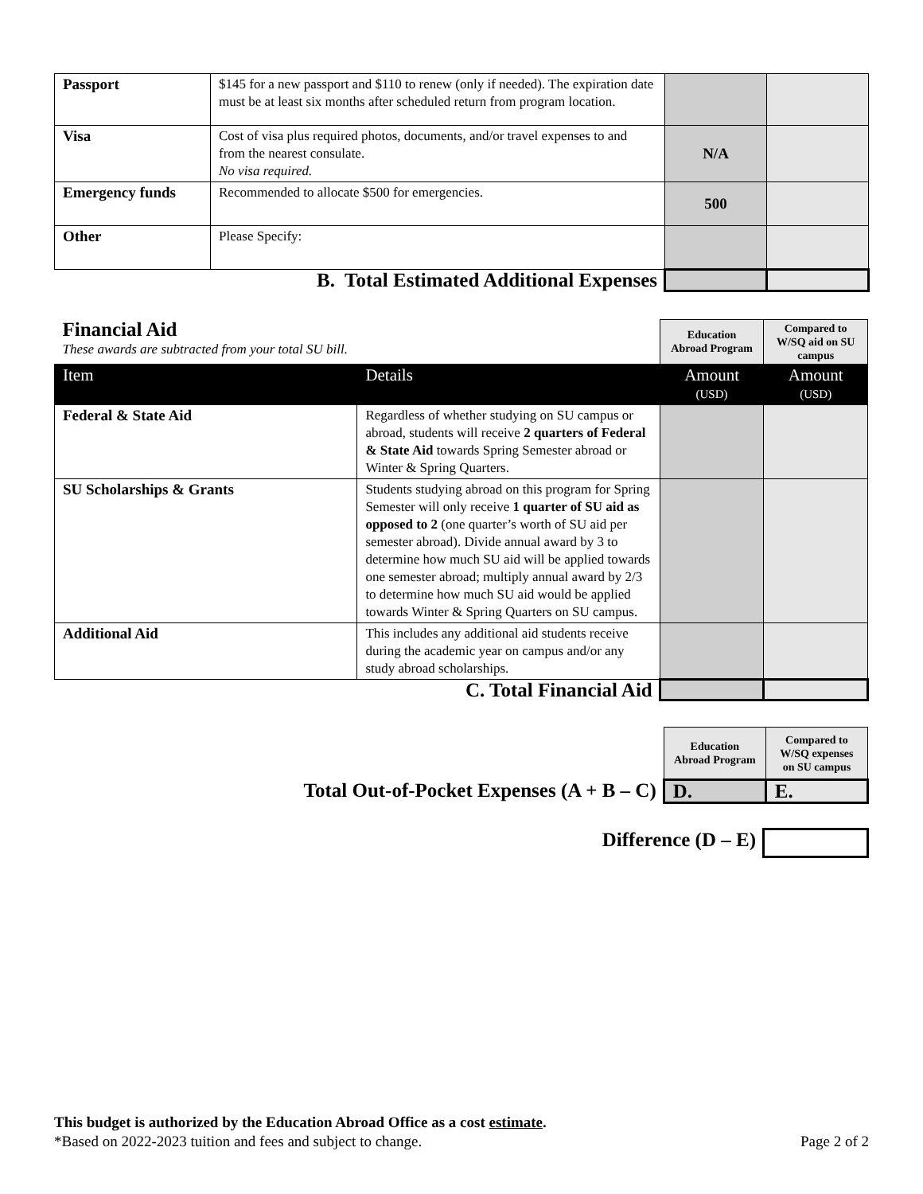| Passport | $145 for a new passport and $110 to renew (only if needed). The expiration date must be at least six months after scheduled return from program location. | | |
| Visa | Cost of visa plus required photos, documents, and/or travel expenses to and from the nearest consulate. No visa required. | N/A | |
| Emergency funds | Recommended to allocate $500 for emergencies. | 500 | |
| Other | Please Specify: | | |
| B. Total Estimated Additional Expenses | | | |
| Financial Aid These awards are subtracted from your total SU bill. | | Education Abroad Program | Compared to W/SQ aid on SU campus |
| Item | Details | Amount (USD) | Amount (USD) |
| Federal & State Aid | Regardless of whether studying on SU campus or abroad, students will receive 2 quarters of Federal & State Aid towards Spring Semester abroad or Winter & Spring Quarters. | | |
| SU Scholarships & Grants | Students studying abroad on this program for Spring Semester will only receive 1 quarter of SU aid as opposed to 2 (one quarter’s worth of SU aid per semester abroad). Divide annual award by 3 to determine how much SU aid will be applied towards one semester abroad; multiply annual award by 2/3 to determine how much SU aid would be applied towards Winter & Spring Quarters on SU campus. | | |
| Additional Aid | This includes any additional aid students receive during the academic year on campus and/or any study abroad scholarships. | | |
| C. Total Financial Aid | | | |
| | Education Abroad Program | Compared to W/SQ expenses on SU campus |
| Total Out-of-Pocket Expenses (A + B – C) | D. | E. |
| Difference (D – E) | |
This budget is authorized by the Education Abroad Office as a cost estimate.
*Based on 2022-2023 tuition and fees and subject to change. Page 2 of 2